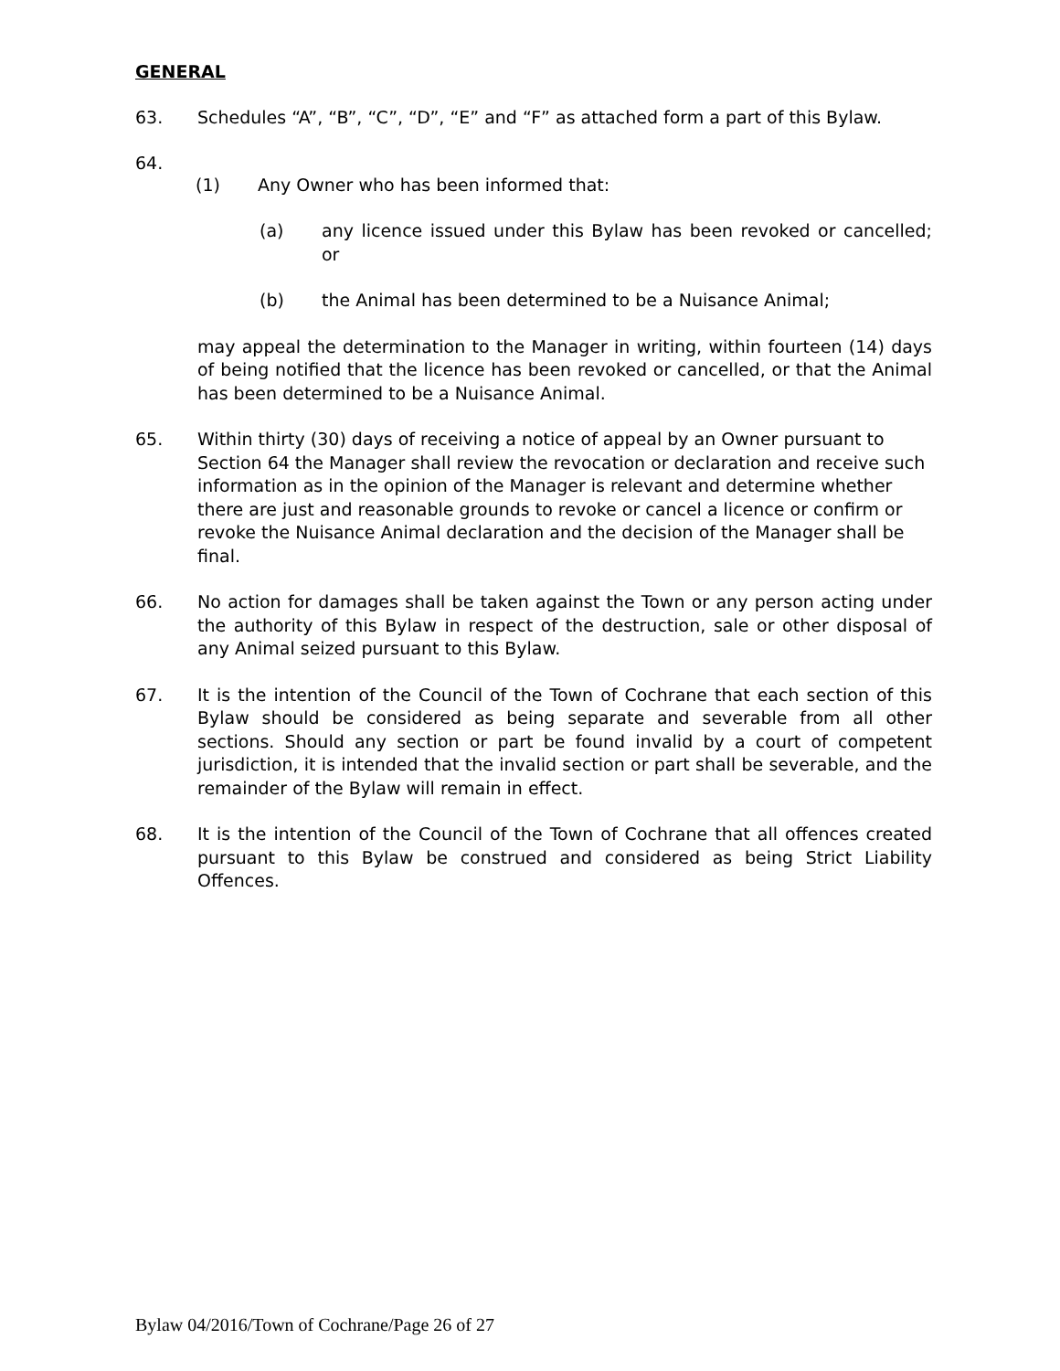GENERAL
63. Schedules “A”, “B”, “C”, “D”, “E” and “F” as attached form a part of this Bylaw.
64.
(1) Any Owner who has been informed that:
(a) any licence issued under this Bylaw has been revoked or cancelled; or
(b) the Animal has been determined to be a Nuisance Animal;
may appeal the determination to the Manager in writing, within fourteen (14) days of being notified that the licence has been revoked or cancelled, or that the Animal has been determined to be a Nuisance Animal.
65. Within thirty (30) days of receiving a notice of appeal by an Owner pursuant to Section 64 the Manager shall review the revocation or declaration and receive such information as in the opinion of the Manager is relevant and determine whether there are just and reasonable grounds to revoke or cancel a licence or confirm or revoke the Nuisance Animal declaration and the decision of the Manager shall be final.
66. No action for damages shall be taken against the Town or any person acting under the authority of this Bylaw in respect of the destruction, sale or other disposal of any Animal seized pursuant to this Bylaw.
67. It is the intention of the Council of the Town of Cochrane that each section of this Bylaw should be considered as being separate and severable from all other sections. Should any section or part be found invalid by a court of competent jurisdiction, it is intended that the invalid section or part shall be severable, and the remainder of the Bylaw will remain in effect.
68. It is the intention of the Council of the Town of Cochrane that all offences created pursuant to this Bylaw be construed and considered as being Strict Liability Offences.
Bylaw 04/2016/Town of Cochrane/Page 26 of 27